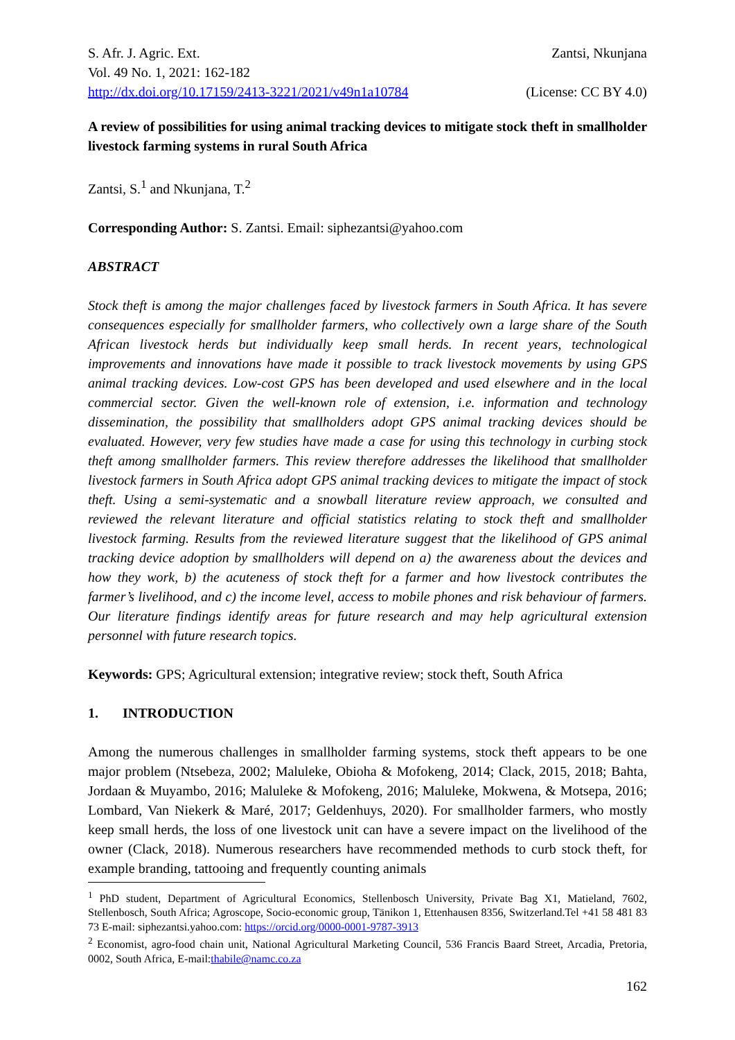S. Afr. J. Agric. Ext. Zantsi, Nkunjana
Vol. 49 No. 1, 2021: 162-182
http://dx.doi.org/10.17159/2413-3221/2021/v49n1a10784 (License: CC BY 4.0)
A review of possibilities for using animal tracking devices to mitigate stock theft in smallholder livestock farming systems in rural South Africa
Zantsi, S.<sup>1</sup> and Nkunjana, T.<sup>2</sup>
Corresponding Author: S. Zantsi. Email: siphezantsi@yahoo.com
ABSTRACT
Stock theft is among the major challenges faced by livestock farmers in South Africa. It has severe consequences especially for smallholder farmers, who collectively own a large share of the South African livestock herds but individually keep small herds. In recent years, technological improvements and innovations have made it possible to track livestock movements by using GPS animal tracking devices. Low-cost GPS has been developed and used elsewhere and in the local commercial sector. Given the well-known role of extension, i.e. information and technology dissemination, the possibility that smallholders adopt GPS animal tracking devices should be evaluated. However, very few studies have made a case for using this technology in curbing stock theft among smallholder farmers. This review therefore addresses the likelihood that smallholder livestock farmers in South Africa adopt GPS animal tracking devices to mitigate the impact of stock theft. Using a semi-systematic and a snowball literature review approach, we consulted and reviewed the relevant literature and official statistics relating to stock theft and smallholder livestock farming. Results from the reviewed literature suggest that the likelihood of GPS animal tracking device adoption by smallholders will depend on a) the awareness about the devices and how they work, b) the acuteness of stock theft for a farmer and how livestock contributes the farmer’s livelihood, and c) the income level, access to mobile phones and risk behaviour of farmers. Our literature findings identify areas for future research and may help agricultural extension personnel with future research topics.
Keywords: GPS; Agricultural extension; integrative review; stock theft, South Africa
1. INTRODUCTION
Among the numerous challenges in smallholder farming systems, stock theft appears to be one major problem (Ntsebeza, 2002; Maluleke, Obioha & Mofokeng, 2014; Clack, 2015, 2018; Bahta, Jordaan & Muyambo, 2016; Maluleke & Mofokeng, 2016; Maluleke, Mokwena, & Motsepa, 2016; Lombard, Van Niekerk & Maré, 2017; Geldenhuys, 2020). For smallholder farmers, who mostly keep small herds, the loss of one livestock unit can have a severe impact on the livelihood of the owner (Clack, 2018). Numerous researchers have recommended methods to curb stock theft, for example branding, tattooing and frequently counting animals
<sup>1</sup> PhD student, Department of Agricultural Economics, Stellenbosch University, Private Bag X1, Matieland, 7602, Stellenbosch, South Africa; Agroscope, Socio-economic group, Tänikon 1, Ettenhausen 8356, Switzerland.Tel +41 58 481 83 73 E-mail: siphezantsi.yahoo.com: https://orcid.org/0000-0001-9787-3913
<sup>2</sup> Economist, agro-food chain unit, National Agricultural Marketing Council, 536 Francis Baard Street, Arcadia, Pretoria, 0002, South Africa, E-mail:thabile@namc.co.za
162